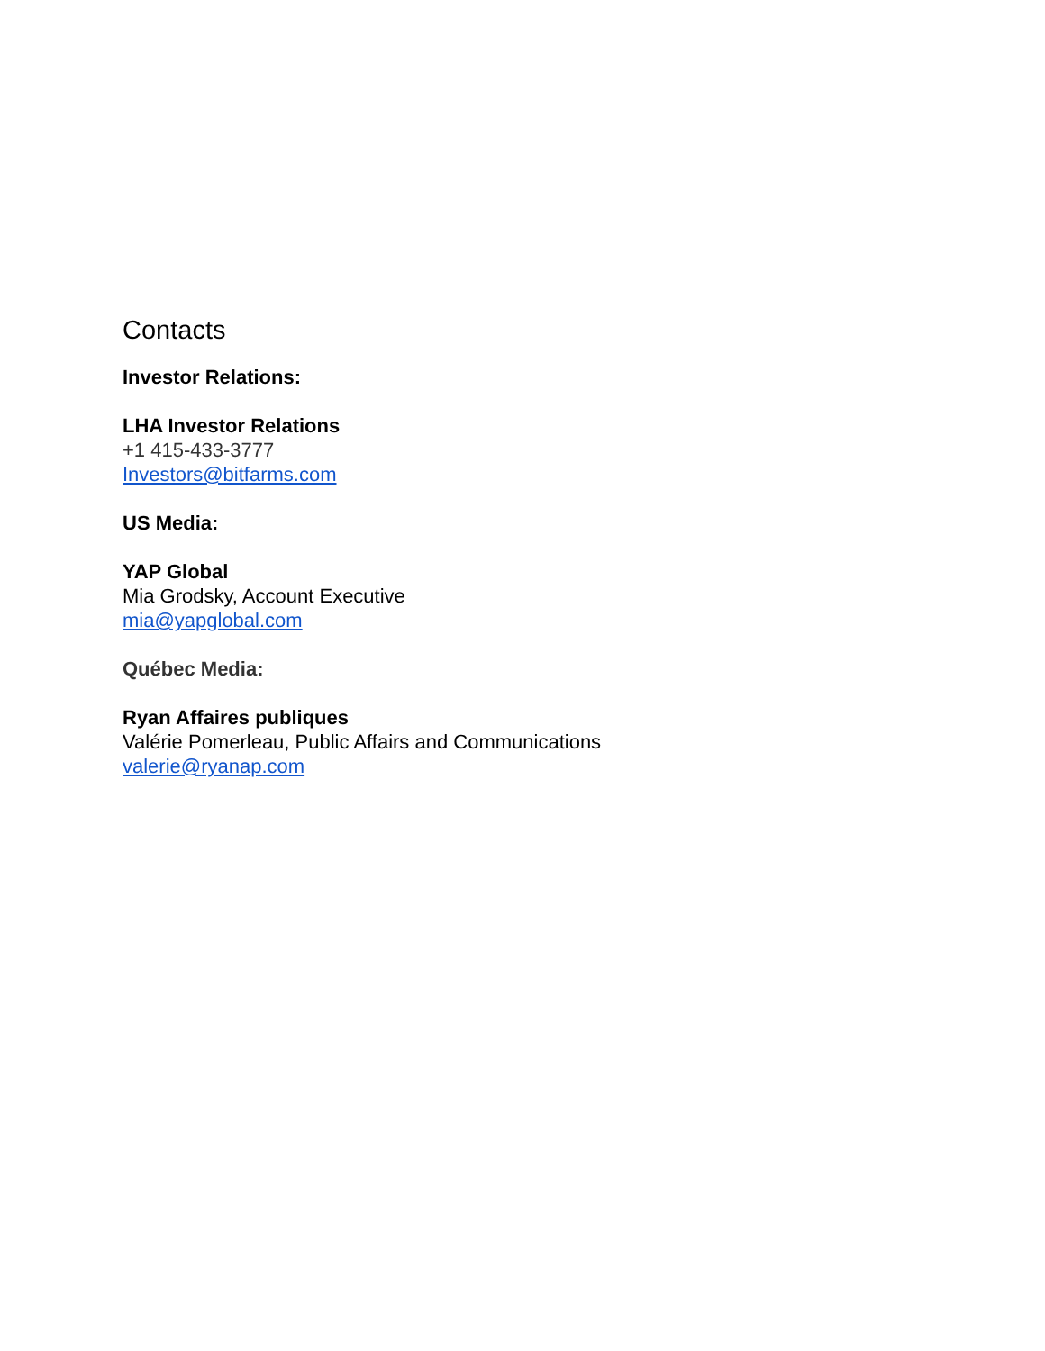Contacts
Investor Relations:
LHA Investor Relations
+1 415-433-3777
Investors@bitfarms.com
US Media:
YAP Global
Mia Grodsky, Account Executive
mia@yapglobal.com
Québec Media:
Ryan Affaires publiques
Valérie Pomerleau, Public Affairs and Communications
valerie@ryanap.com